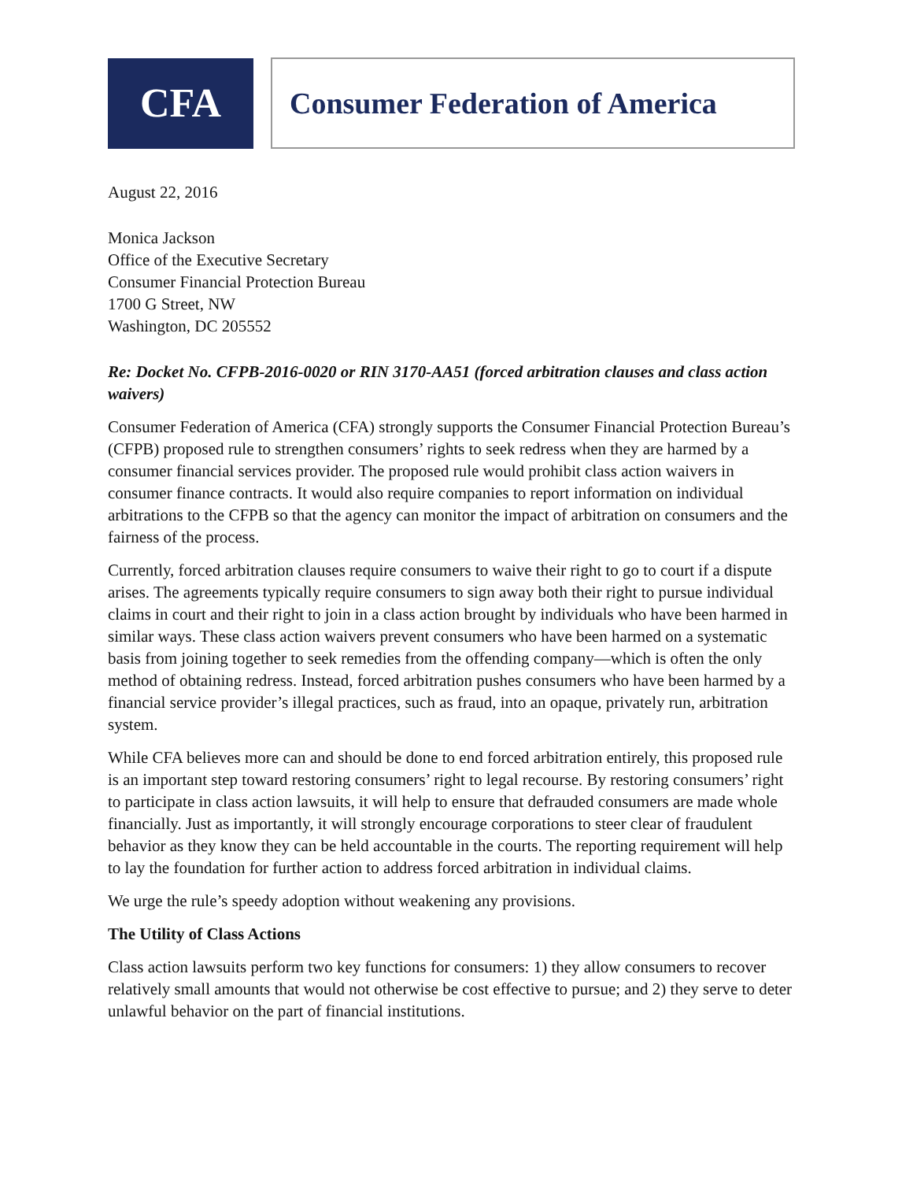CFA
Consumer Federation of America
August 22, 2016
Monica Jackson
Office of the Executive Secretary
Consumer Financial Protection Bureau
1700 G Street, NW
Washington, DC 205552
Re: Docket No. CFPB-2016-0020 or RIN 3170-AA51 (forced arbitration clauses and class action waivers)
Consumer Federation of America (CFA) strongly supports the Consumer Financial Protection Bureau’s (CFPB) proposed rule to strengthen consumers’ rights to seek redress when they are harmed by a consumer financial services provider. The proposed rule would prohibit class action waivers in consumer finance contracts. It would also require companies to report information on individual arbitrations to the CFPB so that the agency can monitor the impact of arbitration on consumers and the fairness of the process.
Currently, forced arbitration clauses require consumers to waive their right to go to court if a dispute arises. The agreements typically require consumers to sign away both their right to pursue individual claims in court and their right to join in a class action brought by individuals who have been harmed in similar ways. These class action waivers prevent consumers who have been harmed on a systematic basis from joining together to seek remedies from the offending company—which is often the only method of obtaining redress. Instead, forced arbitration pushes consumers who have been harmed by a financial service provider’s illegal practices, such as fraud, into an opaque, privately run, arbitration system.
While CFA believes more can and should be done to end forced arbitration entirely, this proposed rule is an important step toward restoring consumers’ right to legal recourse. By restoring consumers’ right to participate in class action lawsuits, it will help to ensure that defrauded consumers are made whole financially. Just as importantly, it will strongly encourage corporations to steer clear of fraudulent behavior as they know they can be held accountable in the courts. The reporting requirement will help to lay the foundation for further action to address forced arbitration in individual claims.
We urge the rule’s speedy adoption without weakening any provisions.
The Utility of Class Actions
Class action lawsuits perform two key functions for consumers: 1) they allow consumers to recover relatively small amounts that would not otherwise be cost effective to pursue; and 2) they serve to deter unlawful behavior on the part of financial institutions.